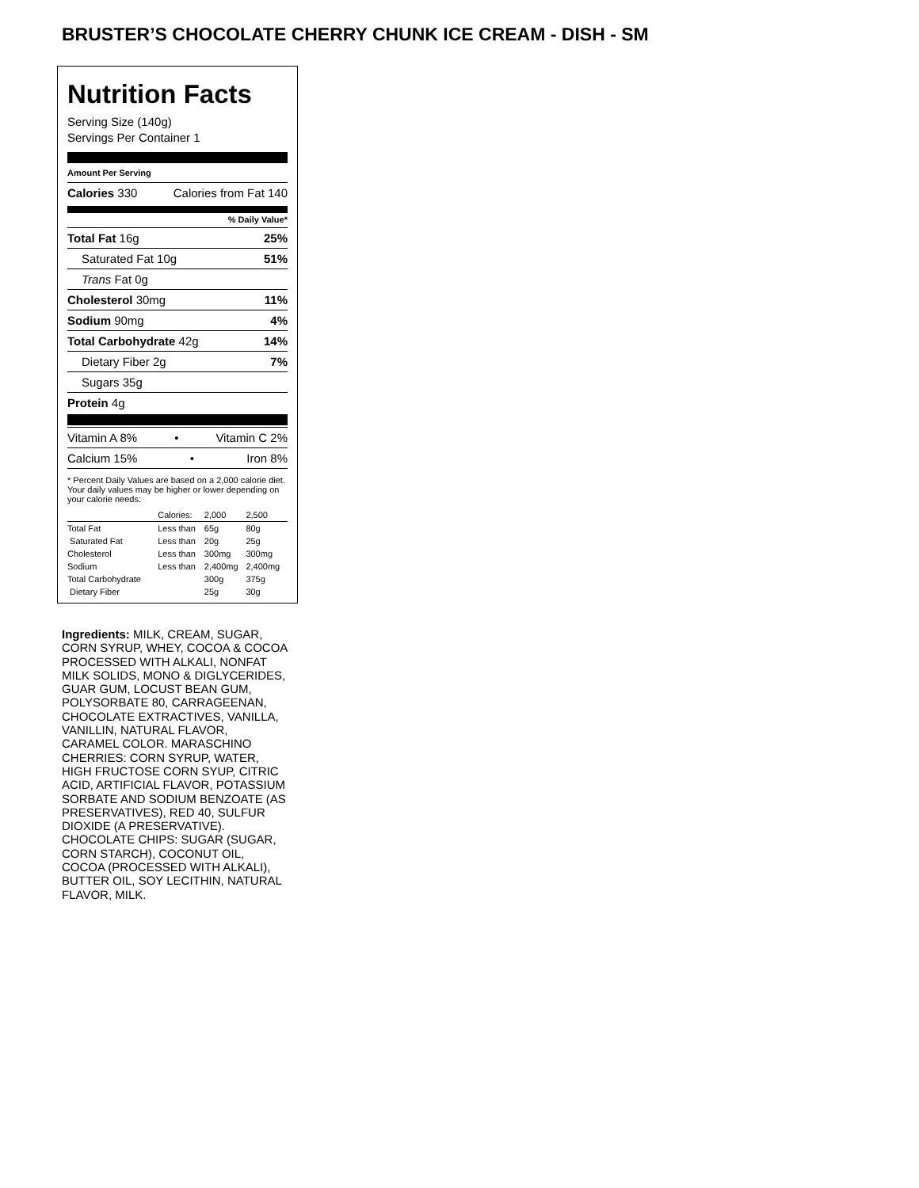BRUSTER’S CHOCOLATE CHERRY CHUNK ICE CREAM - DISH - SM
Nutrition Facts
Serving Size (140g)
Servings Per Container 1
Amount Per Serving
Calories 330 Calories from Fat 140
% Daily Value*
Total Fat 16g 25%
Saturated Fat 10g 51%
Trans Fat 0g
Cholesterol 30mg 11%
Sodium 90mg 4%
Total Carbohydrate 42g 14%
Dietary Fiber 2g 7%
Sugars 35g
Protein 4g
Vitamin A 8% • Vitamin C 2%
Calcium 15% • Iron 8%
* Percent Daily Values are based on a 2,000 calorie diet. Your daily values may be higher or lower depending on your calorie needs:
| | Calories: | 2,000 | 2,500 |
| Total Fat | Less than | 65g | 80g |
| Saturated Fat | Less than | 20g | 25g |
| Cholesterol | Less than | 300mg | 300mg |
| Sodium | Less than | 2,400mg | 2,400mg |
| Total Carbohydrate | | 300g | 375g |
| Dietary Fiber | | 25g | 30g |
Ingredients: MILK, CREAM, SUGAR, CORN SYRUP, WHEY, COCOA & COCOA PROCESSED WITH ALKALI, NONFAT MILK SOLIDS, MONO & DIGLYCERIDES, GUAR GUM, LOCUST BEAN GUM, POLYSORBATE 80, CARRAGEENAN, CHOCOLATE EXTRACTIVES, VANILLA, VANILLIN, NATURAL FLAVOR, CARAMEL COLOR. MARASCHINO CHERRIES: CORN SYRUP, WATER, HIGH FRUCTOSE CORN SYUP, CITRIC ACID, ARTIFICIAL FLAVOR, POTASSIUM SORBATE AND SODIUM BENZOATE (AS PRESERVATIVES), RED 40, SULFUR DIOXIDE (A PRESERVATIVE). CHOCOLATE CHIPS: SUGAR (SUGAR, CORN STARCH), COCONUT OIL, COCOA (PROCESSED WITH ALKALI), BUTTER OIL, SOY LECITHIN, NATURAL FLAVOR, MILK.